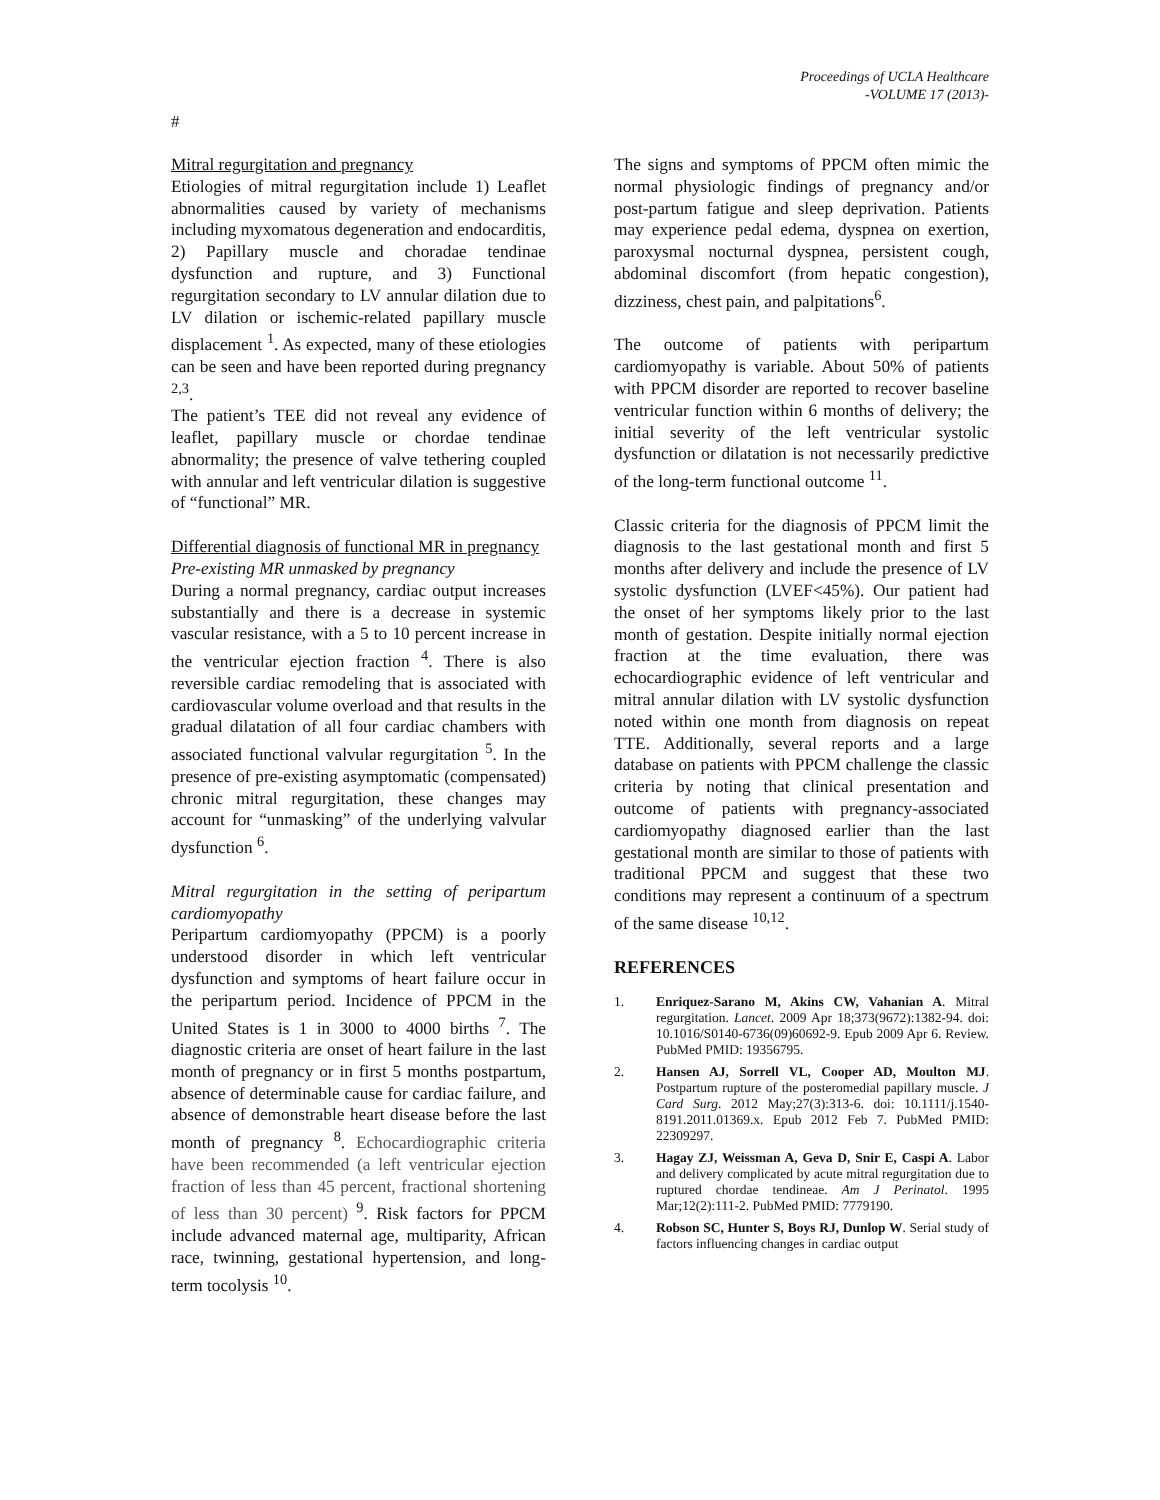Proceedings of UCLA Healthcare
-VOLUME 17 (2013)-
#
Mitral regurgitation and pregnancy
Etiologies of mitral regurgitation include 1) Leaflet abnormalities caused by variety of mechanisms including myxomatous degeneration and endocarditis, 2) Papillary muscle and choradae tendinae dysfunction and rupture, and 3) Functional regurgitation secondary to LV annular dilation due to LV dilation or ischemic-related papillary muscle displacement <sup>1</sup>. As expected, many of these etiologies can be seen and have been reported during pregnancy <sup>2,3</sup>.
The patient’s TEE did not reveal any evidence of leaflet, papillary muscle or chordae tendinae abnormality; the presence of valve tethering coupled with annular and left ventricular dilation is suggestive of “functional” MR.
Differential diagnosis of functional MR in pregnancy
Pre-existing MR unmasked by pregnancy
During a normal pregnancy, cardiac output increases substantially and there is a decrease in systemic vascular resistance, with a 5 to 10 percent increase in the ventricular ejection fraction <sup>4</sup>. There is also reversible cardiac remodeling that is associated with cardiovascular volume overload and that results in the gradual dilatation of all four cardiac chambers with associated functional valvular regurgitation <sup>5</sup>. In the presence of pre-existing asymptomatic (compensated) chronic mitral regurgitation, these changes may account for “unmasking” of the underlying valvular dysfunction <sup>6</sup>.
Mitral regurgitation in the setting of peripartum cardiomyopathy
Peripartum cardiomyopathy (PPCM) is a poorly understood disorder in which left ventricular dysfunction and symptoms of heart failure occur in the peripartum period. Incidence of PPCM in the United States is 1 in 3000 to 4000 births <sup>7</sup>. The diagnostic criteria are onset of heart failure in the last month of pregnancy or in first 5 months postpartum, absence of determinable cause for cardiac failure, and absence of demonstrable heart disease before the last month of pregnancy <sup>8</sup>. Echocardiographic criteria have been recommended (a left ventricular ejection fraction of less than 45 percent, fractional shortening of less than 30 percent) <sup>9</sup>. Risk factors for PPCM include advanced maternal age, multiparity, African race, twinning, gestational hypertension, and long-term tocolysis <sup>10</sup>.
The signs and symptoms of PPCM often mimic the normal physiologic findings of pregnancy and/or post-partum fatigue and sleep deprivation. Patients may experience pedal edema, dyspnea on exertion, paroxysmal nocturnal dyspnea, persistent cough, abdominal discomfort (from hepatic congestion), dizziness, chest pain, and palpitations<sup>6</sup>.
The outcome of patients with peripartum cardiomyopathy is variable. About 50% of patients with PPCM disorder are reported to recover baseline ventricular function within 6 months of delivery; the initial severity of the left ventricular systolic dysfunction or dilatation is not necessarily predictive of the long-term functional outcome <sup>11</sup>.
Classic criteria for the diagnosis of PPCM limit the diagnosis to the last gestational month and first 5 months after delivery and include the presence of LV systolic dysfunction (LVEF<45%). Our patient had the onset of her symptoms likely prior to the last month of gestation. Despite initially normal ejection fraction at the time evaluation, there was echocardiographic evidence of left ventricular and mitral annular dilation with LV systolic dysfunction noted within one month from diagnosis on repeat TTE. Additionally, several reports and a large database on patients with PPCM challenge the classic criteria by noting that clinical presentation and outcome of patients with pregnancy-associated cardiomyopathy diagnosed earlier than the last gestational month are similar to those of patients with traditional PPCM and suggest that these two conditions may represent a continuum of a spectrum of the same disease <sup>10,12</sup>.
REFERENCES
1. Enriquez-Sarano M, Akins CW, Vahanian A. Mitral regurgitation. Lancet. 2009 Apr 18;373(9672):1382-94. doi: 10.1016/S0140-6736(09)60692-9. Epub 2009 Apr 6. Review. PubMed PMID: 19356795.
2. Hansen AJ, Sorrell VL, Cooper AD, Moulton MJ. Postpartum rupture of the posteromedial papillary muscle. J Card Surg. 2012 May;27(3):313-6. doi: 10.1111/j.1540-8191.2011.01369.x. Epub 2012 Feb 7. PubMed PMID: 22309297.
3. Hagay ZJ, Weissman A, Geva D, Snir E, Caspi A. Labor and delivery complicated by acute mitral regurgitation due to ruptured chordae tendineae. Am J Perinatol. 1995 Mar;12(2):111-2. PubMed PMID: 7779190.
4. Robson SC, Hunter S, Boys RJ, Dunlop W. Serial study of factors influencing changes in cardiac output